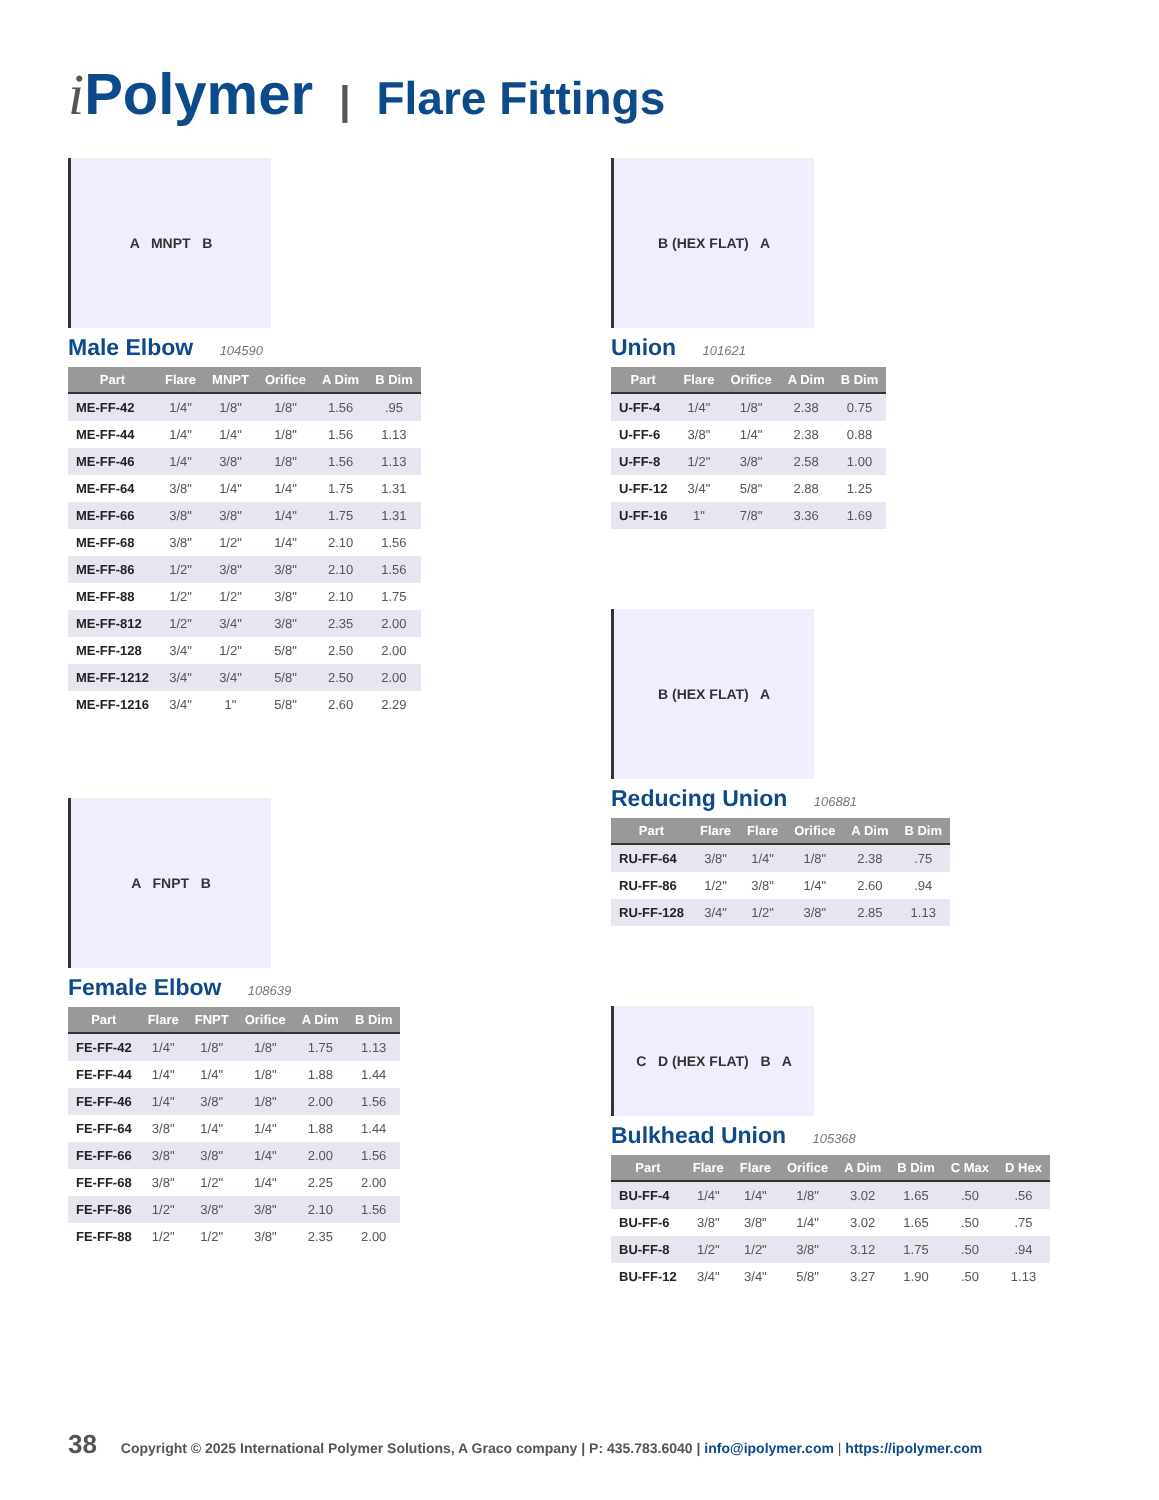i Polymer | Flare Fittings
A MNPT B
Male Elbow 104590
| Part | Flare | MNPT | Orifice | A Dim | B Dim |
| --- | --- | --- | --- | --- | --- |
| ME-FF-42 | 1/4" | 1/8" | 1/8" | 1.56 | .95 |
| ME-FF-44 | 1/4" | 1/4" | 1/8" | 1.56 | 1.13 |
| ME-FF-46 | 1/4" | 3/8" | 1/8" | 1.56 | 1.13 |
| ME-FF-64 | 3/8" | 1/4" | 1/4" | 1.75 | 1.31 |
| ME-FF-66 | 3/8" | 3/8" | 1/4" | 1.75 | 1.31 |
| ME-FF-68 | 3/8" | 1/2" | 1/4" | 2.10 | 1.56 |
| ME-FF-86 | 1/2" | 3/8" | 3/8" | 2.10 | 1.56 |
| ME-FF-88 | 1/2" | 1/2" | 3/8" | 2.10 | 1.75 |
| ME-FF-812 | 1/2" | 3/4" | 3/8" | 2.35 | 2.00 |
| ME-FF-128 | 3/4" | 1/2" | 5/8" | 2.50 | 2.00 |
| ME-FF-1212 | 3/4" | 3/4" | 5/8" | 2.50 | 2.00 |
| ME-FF-1216 | 3/4" | 1" | 5/8" | 2.60 | 2.29 |
A FNPT B
Female Elbow 108639
| Part | Flare | FNPT | Orifice | A Dim | B Dim |
| --- | --- | --- | --- | --- | --- |
| FE-FF-42 | 1/4" | 1/8" | 1/8" | 1.75 | 1.13 |
| FE-FF-44 | 1/4" | 1/4" | 1/8" | 1.88 | 1.44 |
| FE-FF-46 | 1/4" | 3/8" | 1/8" | 2.00 | 1.56 |
| FE-FF-64 | 3/8" | 1/4" | 1/4" | 1.88 | 1.44 |
| FE-FF-66 | 3/8" | 3/8" | 1/4" | 2.00 | 1.56 |
| FE-FF-68 | 3/8" | 1/2" | 1/4" | 2.25 | 2.00 |
| FE-FF-86 | 1/2" | 3/8" | 3/8" | 2.10 | 1.56 |
| FE-FF-88 | 1/2" | 1/2" | 3/8" | 2.35 | 2.00 |
B (HEX FLAT) A
Union 101621
| Part | Flare | Orifice | A Dim | B Dim |
| --- | --- | --- | --- | --- |
| U-FF-4 | 1/4" | 1/8" | 2.38 | 0.75 |
| U-FF-6 | 3/8" | 1/4" | 2.38 | 0.88 |
| U-FF-8 | 1/2" | 3/8" | 2.58 | 1.00 |
| U-FF-12 | 3/4" | 5/8" | 2.88 | 1.25 |
| U-FF-16 | 1" | 7/8" | 3.36 | 1.69 |
B (HEX FLAT) A
Reducing Union 106881
| Part | Flare | Flare | Orifice | A Dim | B Dim |
| --- | --- | --- | --- | --- | --- |
| RU-FF-64 | 3/8" | 1/4" | 1/8" | 2.38 | .75 |
| RU-FF-86 | 1/2" | 3/8" | 1/4" | 2.60 | .94 |
| RU-FF-128 | 3/4" | 1/2" | 3/8" | 2.85 | 1.13 |
C D (HEX FLAT) B A
Bulkhead Union 105368
| Part | Flare | Flare | Orifice | A Dim | B Dim | C Max | D Hex |
| --- | --- | --- | --- | --- | --- | --- | --- |
| BU-FF-4 | 1/4" | 1/4" | 1/8" | 3.02 | 1.65 | .50 | .56 |
| BU-FF-6 | 3/8" | 3/8" | 1/4" | 3.02 | 1.65 | .50 | .75 |
| BU-FF-8 | 1/2" | 1/2" | 3/8" | 3.12 | 1.75 | .50 | .94 |
| BU-FF-12 | 3/4" | 3/4" | 5/8" | 3.27 | 1.90 | .50 | 1.13 |
38 Copyright © 2025 International Polymer Solutions, A Graco company | P: 435.783.6040 | info@ipolymer.com | https://ipolymer.com